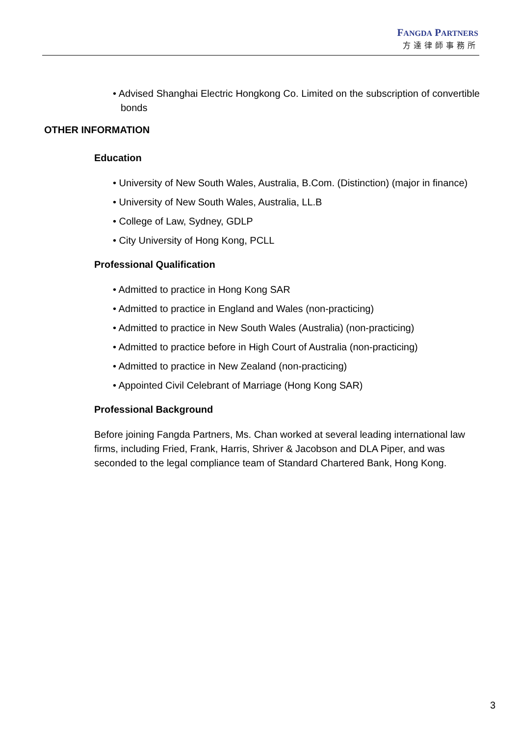FANGDA PARTNERS
方達律師事務所
• Advised Shanghai Electric Hongkong Co. Limited on the subscription of convertible bonds
OTHER INFORMATION
Education
• University of New South Wales, Australia, B.Com. (Distinction) (major in finance)
• University of New South Wales, Australia, LL.B
• College of Law, Sydney, GDLP
• City University of Hong Kong, PCLL
Professional Qualification
• Admitted to practice in Hong Kong SAR
• Admitted to practice in England and Wales (non-practicing)
• Admitted to practice in New South Wales (Australia) (non-practicing)
• Admitted to practice before in High Court of Australia (non-practicing)
• Admitted to practice in New Zealand (non-practicing)
• Appointed Civil Celebrant of Marriage (Hong Kong SAR)
Professional Background
Before joining Fangda Partners, Ms. Chan worked at several leading international law firms, including Fried, Frank, Harris, Shriver & Jacobson and DLA Piper, and was seconded to the legal compliance team of Standard Chartered Bank, Hong Kong.
3